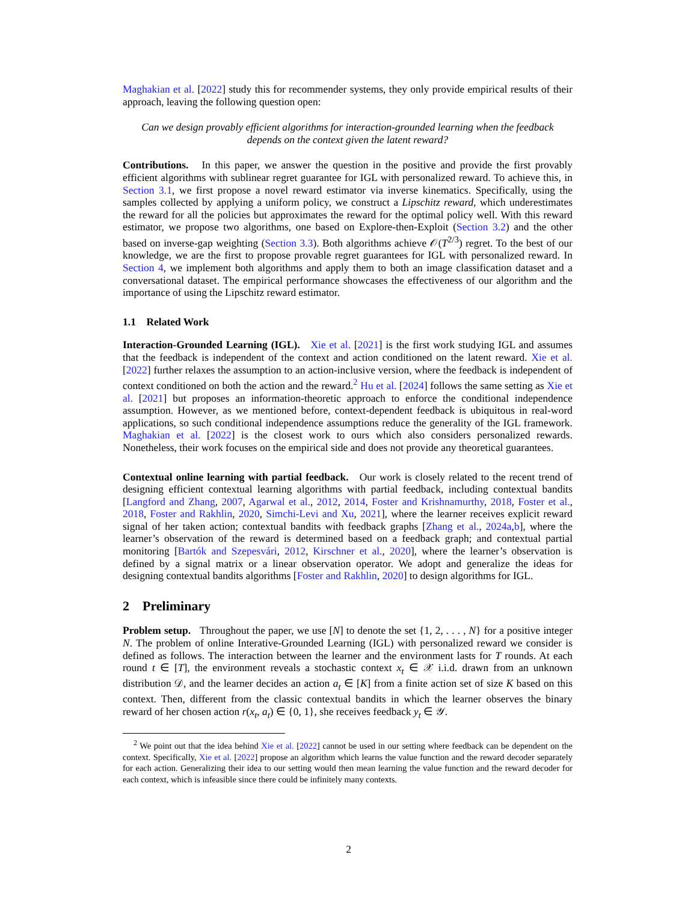Maghakian et al. [2022] study this for recommender systems, they only provide empirical results of their approach, leaving the following question open:
Can we design provably efficient algorithms for interaction-grounded learning when the feedback depends on the context given the latent reward?
Contributions. In this paper, we answer the question in the positive and provide the first provably efficient algorithms with sublinear regret guarantee for IGL with personalized reward. To achieve this, in Section 3.1, we first propose a novel reward estimator via inverse kinematics. Specifically, using the samples collected by applying a uniform policy, we construct a Lipschitz reward, which underestimates the reward for all the policies but approximates the reward for the optimal policy well. With this reward estimator, we propose two algorithms, one based on Explore-then-Exploit (Section 3.2) and the other based on inverse-gap weighting (Section 3.3). Both algorithms achieve 𝒪(T<sup>2/3</sup>) regret. To the best of our knowledge, we are the first to propose provable regret guarantees for IGL with personalized reward. In Section 4, we implement both algorithms and apply them to both an image classification dataset and a conversational dataset. The empirical performance showcases the effectiveness of our algorithm and the importance of using the Lipschitz reward estimator.
1.1 Related Work
Interaction-Grounded Learning (IGL). Xie et al. [2021] is the first work studying IGL and assumes that the feedback is independent of the context and action conditioned on the latent reward. Xie et al. [2022] further relaxes the assumption to an action-inclusive version, where the feedback is independent of context conditioned on both the action and the reward.<sup>2</sup> Hu et al. [2024] follows the same setting as Xie et al. [2021] but proposes an information-theoretic approach to enforce the conditional independence assumption. However, as we mentioned before, context-dependent feedback is ubiquitous in real-word applications, so such conditional independence assumptions reduce the generality of the IGL framework. Maghakian et al. [2022] is the closest work to ours which also considers personalized rewards. Nonetheless, their work focuses on the empirical side and does not provide any theoretical guarantees.
Contextual online learning with partial feedback. Our work is closely related to the recent trend of designing efficient contextual learning algorithms with partial feedback, including contextual bandits [Langford and Zhang, 2007, Agarwal et al., 2012, 2014, Foster and Krishnamurthy, 2018, Foster et al., 2018, Foster and Rakhlin, 2020, Simchi-Levi and Xu, 2021], where the learner receives explicit reward signal of her taken action; contextual bandits with feedback graphs [Zhang et al., 2024a,b], where the learner’s observation of the reward is determined based on a feedback graph; and contextual partial monitoring [Bartók and Szepesvári, 2012, Kirschner et al., 2020], where the learner’s observation is defined by a signal matrix or a linear observation operator. We adopt and generalize the ideas for designing contextual bandits algorithms [Foster and Rakhlin, 2020] to design algorithms for IGL.
2 Preliminary
Problem setup. Throughout the paper, we use [N] to denote the set {1, 2, . . . , N} for a positive integer N. The problem of online Interative-Grounded Learning (IGL) with personalized reward we consider is defined as follows. The interaction between the learner and the environment lasts for T rounds. At each round t ∈ [T], the environment reveals a stochastic context x<sub>t</sub> ∈ 𝒳 i.i.d. drawn from an unknown distribution 𝒟, and the learner decides an action a<sub>t</sub> ∈ [K] from a finite action set of size K based on this context. Then, different from the classic contextual bandits in which the learner observes the binary reward of her chosen action r(x<sub>t</sub>, a<sub>t</sub>) ∈ {0, 1}, she receives feedback y<sub>t</sub> ∈ 𝒴.
<sup>2</sup> We point out that the idea behind Xie et al. [2022] cannot be used in our setting where feedback can be dependent on the context. Specifically, Xie et al. [2022] propose an algorithm which learns the value function and the reward decoder separately for each action. Generalizing their idea to our setting would then mean learning the value function and the reward decoder for each context, which is infeasible since there could be infinitely many contexts.
2